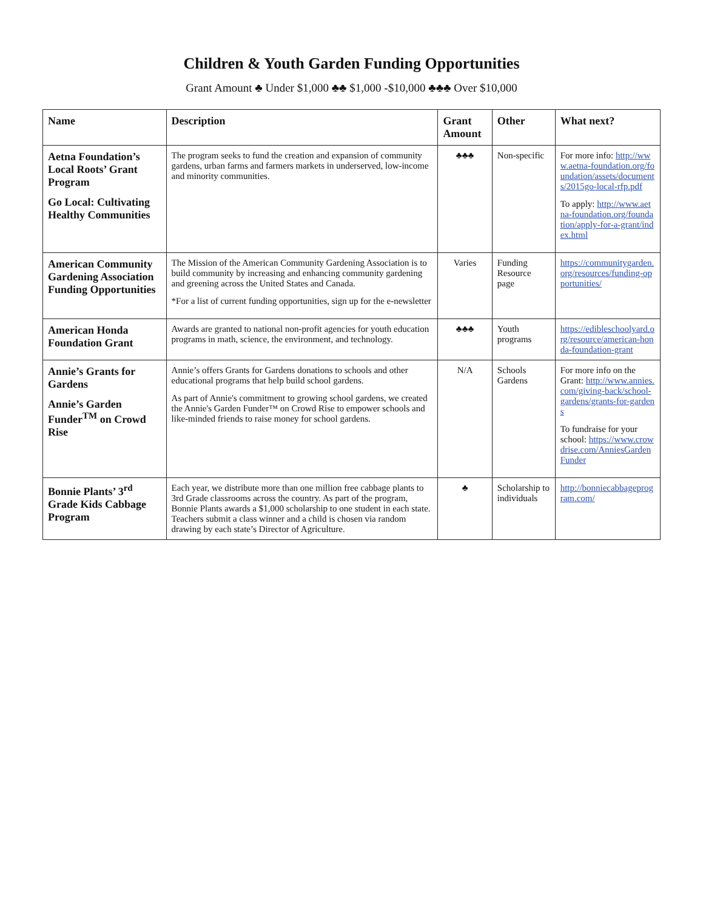Children & Youth Garden Funding Opportunities
Grant Amount ♣ Under $1,000 ♣♣ $1,000 -$10,000 ♣♣♣ Over $10,000
| Name | Description | Grant Amount | Other | What next? |
| --- | --- | --- | --- | --- |
| Aetna Foundation’s Local Roots’ Grant Program Go Local: Cultivating Healthy Communities | The program seeks to fund the creation and expansion of community gardens, urban farms and farmers markets in underserved, low-income and minority communities. | ♣♣♣ | Non-specific | For more info: http://www.aetna-foundation.org/foundation/assets/documents/2015go-local-rfp.pdf To apply: http://www.aetna-foundation.org/foundation/apply-for-a-grant/index.html |
| American Community Gardening Association Funding Opportunities | The Mission of the American Community Gardening Association is to build community by increasing and enhancing community gardening and greening across the United States and Canada. *For a list of current funding opportunities, sign up for the e-newsletter | Varies | Funding Resource page | https://communitygarden.org/resources/funding-opportunities/ |
| American Honda Foundation Grant | Awards are granted to national non-profit agencies for youth education programs in math, science, the environment, and technology. | ♣♣♣ | Youth programs | https://edibleschoolyard.org/resource/american-honda-foundation-grant |
| Annie’s Grants for Gardens Annie’s Garden Funder<sup>TM</sup> on Crowd Rise | Annie’s offers Grants for Gardens donations to schools and other educational programs that help build school gardens. As part of Annie's commitment to growing school gardens, we created the Annie's Garden Funder™ on Crowd Rise to empower schools and like-minded friends to raise money for school gardens. | N/A | Schools Gardens | For more info on the Grant: http://www.annies.com/giving-back/school-gardens/grants-for-gardens To fundraise for your school: https://www.crowdrise.com/AnniesGardenFunder |
| Bonnie Plants’ 3<sup>rd</sup> Grade Kids Cabbage Program | Each year, we distribute more than one million free cabbage plants to 3rd Grade classrooms across the country. As part of the program, Bonnie Plants awards a $1,000 scholarship to one student in each state. Teachers submit a class winner and a child is chosen via random drawing by each state’s Director of Agriculture. | ♣ | Scholarship to individuals | http://bonniecabbageprogram.com/ |